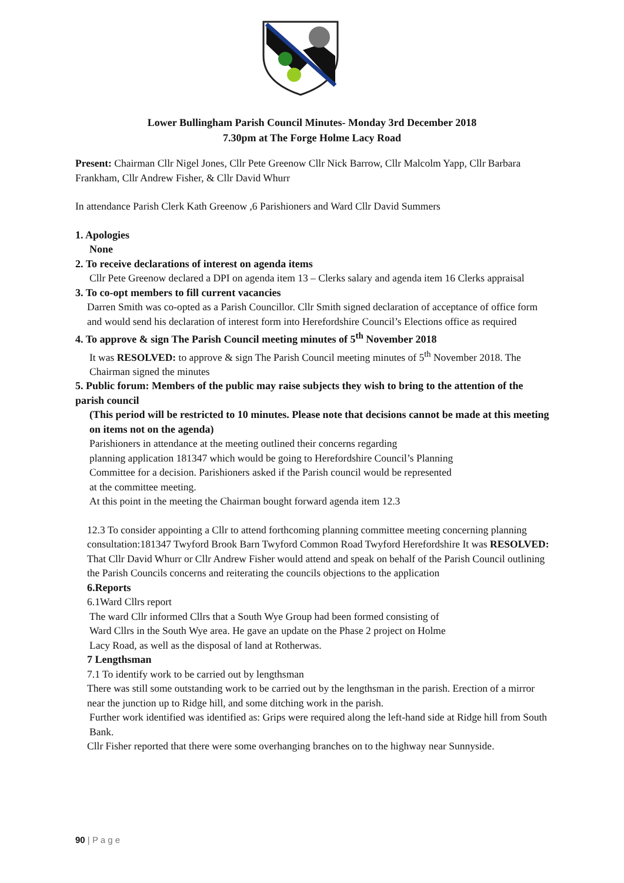Lower Bullingham Parish Council Minutes- Monday 3rd December 2018
7.30pm at The Forge Holme Lacy Road
Present: Chairman Cllr Nigel Jones, Cllr Pete Greenow Cllr Nick Barrow, Cllr Malcolm Yapp, Cllr Barbara Frankham, Cllr Andrew Fisher, & Cllr David Whurr
In attendance Parish Clerk Kath Greenow ,6 Parishioners and Ward Cllr David Summers
1. Apologies
None
2. To receive declarations of interest on agenda items
Cllr Pete Greenow declared a DPI on agenda item 13 – Clerks salary and agenda item 16 Clerks appraisal
3. To co-opt members to fill current vacancies
Darren Smith was co-opted as a Parish Councillor. Cllr Smith signed declaration of acceptance of office form and would send his declaration of interest form into Herefordshire Council’s Elections office as required
4. To approve & sign The Parish Council meeting minutes of 5<sup>th</sup> November 2018
It was RESOLVED: to approve & sign The Parish Council meeting minutes of 5<sup>th</sup> November 2018. The Chairman signed the minutes
5. Public forum: Members of the public may raise subjects they wish to bring to the attention of the parish council
(This period will be restricted to 10 minutes. Please note that decisions cannot be made at this meeting on items not on the agenda)
Parishioners in attendance at the meeting outlined their concerns regarding
planning application 181347 which would be going to Herefordshire Council’s Planning
Committee for a decision. Parishioners asked if the Parish council would be represented
at the committee meeting.
At this point in the meeting the Chairman bought forward agenda item 12.3
12.3 To consider appointing a Cllr to attend forthcoming planning committee meeting concerning planning consultation:181347 Twyford Brook Barn Twyford Common Road Twyford Herefordshire It was RESOLVED: That Cllr David Whurr or Cllr Andrew Fisher would attend and speak on behalf of the Parish Council outlining the Parish Councils concerns and reiterating the councils objections to the application
6.Reports
6.1Ward Cllrs report
The ward Cllr informed Cllrs that a South Wye Group had been formed consisting of
Ward Cllrs in the South Wye area. He gave an update on the Phase 2 project on Holme
Lacy Road, as well as the disposal of land at Rotherwas.
7 Lengthsman
7.1 To identify work to be carried out by lengthsman
There was still some outstanding work to be carried out by the lengthsman in the parish. Erection of a mirror near the junction up to Ridge hill, and some ditching work in the parish.
Further work identified was identified as: Grips were required along the left-hand side at Ridge hill from South Bank.
Cllr Fisher reported that there were some overhanging branches on to the highway near Sunnyside.
90 | P a g e